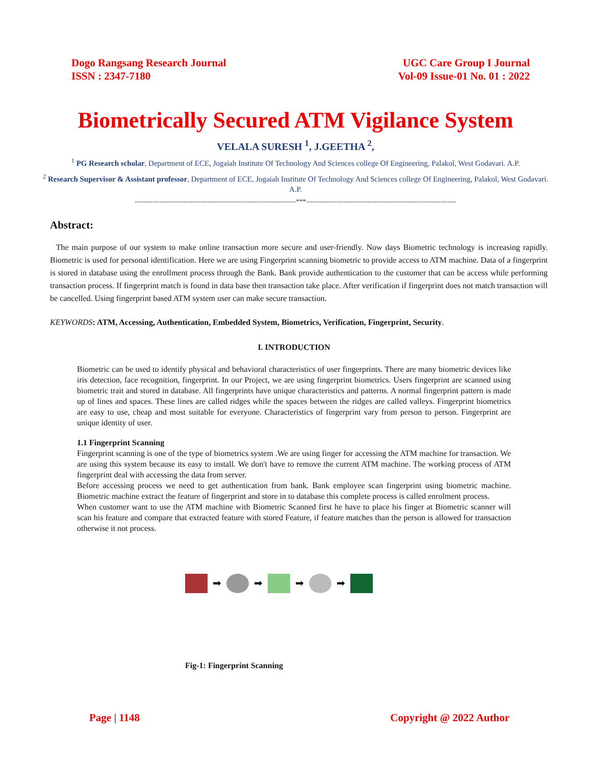Dogo Rangsang Research Journal
ISSN : 2347-7180
UGC Care Group I Journal
Vol-09 Issue-01 No. 01 : 2022
Biometrically Secured ATM Vigilance System
VELALA SURESH <sup>1</sup>, J.GEETHA <sup>2</sup>,
<sup>1</sup> PG Research scholar, Department of ECE, Jogaiah Institute Of Technology And Sciences college Of Engineering, Palakol, West Godavari. A.P.
<sup>2</sup> Research Supervisor & Assistant professor, Department of ECE, Jogaiah Institute Of Technology And Sciences college Of Engineering, Palakol, West Godavari. A.P.
-------------------------------------------------------------------------***--------------------------------------------------------------------
Abstract:
The main purpose of our system to make online transaction more secure and user-friendly. Now days Biometric technology is increasing rapidly. Biometric is used for personal identification. Here we are using Fingerprint scanning biometric to provide access to ATM machine. Data of a fingerprint is stored in database using the enrollment process through the Bank. Bank provide authentication to the customer that can be access while performing transaction process. If fingerprint match is found in data base then transaction take place. After verification if fingerprint does not match transaction will be cancelled. Using fingerprint based ATM system user can make secure transaction.
KEYWORDS: ATM, Accessing, Authentication, Embedded System, Biometrics, Verification, Fingerprint, Security.
I. INTRODUCTION
Biometric can be used to identify physical and behavioral characteristics of user fingerprints. There are many biometric devices like iris detection, face recognition, fingerprint. In our Project, we are using fingerprint biometrics. Users fingerprint are scanned using biometric trait and stored in database. All fingerprints have unique characteristics and patterns. A normal fingerprint pattern is made up of lines and spaces. These lines are called ridges while the spaces between the ridges are called valleys. Fingerprint biometrics are easy to use, cheap and most suitable for everyone. Characteristics of fingerprint vary from person to person. Fingerprint are unique identity of user.
1.1 Fingerprint Scanning
Fingerprint scanning is one of the type of biometrics system .We are using finger for accessing the ATM machine for transaction. We are using this system because its easy to install. We don't have to remove the current ATM machine. The working process of ATM fingerprint deal with accessing the data from server.
Before accessing process we need to get authentication from bank. Bank employee scan fingerprint using biometric machine. Biometric machine extract the feature of fingerprint and store in to database this complete process is called enrolment process.
When customer want to use the ATM machine with Biometric Scanned first he have to place his finger at Biometric scanner will scan his feature and compare that extracted feature with stored Feature, if feature matches than the person is allowed for transaction otherwise it not process.
➡ ➡ ➡ ➡
Fig-1: Fingerprint Scanning
Page | 1148 Copyright @ 2022 Author